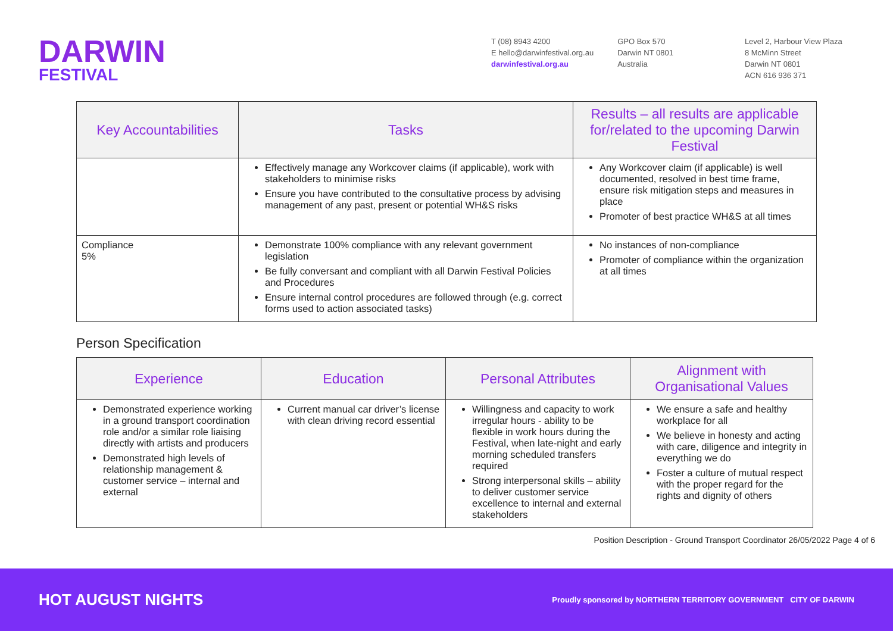DARWIN
FESTIVAL
T (08) 8943 4200
E hello@darwinfestival.org.au
darwinfestival.org.au
GPO Box 570
Darwin NT 0801
Australia
Level 2, Harbour View Plaza
8 McMinn Street
Darwin NT 0801
ACN 616 936 371
| Key Accountabilities | Tasks | Results – all results are applicable for/related to the upcoming Darwin Festival |
| --- | --- | --- |
| | Effectively manage any Workcover claims (if applicable), work with stakeholders to minimise risks Ensure you have contributed to the consultative process by advising management of any past, present or potential WH&S risks | Any Workcover claim (if applicable) is well documented, resolved in best time frame, ensure risk mitigation steps and measures in place Promoter of best practice WH&S at all times |
| Compliance 5% | Demonstrate 100% compliance with any relevant government legislation Be fully conversant and compliant with all Darwin Festival Policies and Procedures Ensure internal control procedures are followed through (e.g. correct forms used to action associated tasks) | No instances of non-compliance Promoter of compliance within the organization at all times |
Person Specification
| Experience | Education | Personal Attributes | Alignment with Organisational Values |
| --- | --- | --- | --- |
| Demonstrated experience working in a ground transport coordination role and/or a similar role liaising directly with artists and producers Demonstrated high levels of relationship management & customer service – internal and external | Current manual car driver’s license with clean driving record essential | Willingness and capacity to work irregular hours - ability to be flexible in work hours during the Festival, when late-night and early morning scheduled transfers required Strong interpersonal skills – ability to deliver customer service excellence to internal and external stakeholders | We ensure a safe and healthy workplace for all We believe in honesty and acting with care, diligence and integrity in everything we do Foster a culture of mutual respect with the proper regard for the rights and dignity of others |
Position Description - Ground Transport Coordinator 26/05/2022 Page 4 of 6
HOT AUGUST NIGHTS Proudly sponsored by NORTHERN TERRITORY GOVERNMENT CITY OF DARWIN